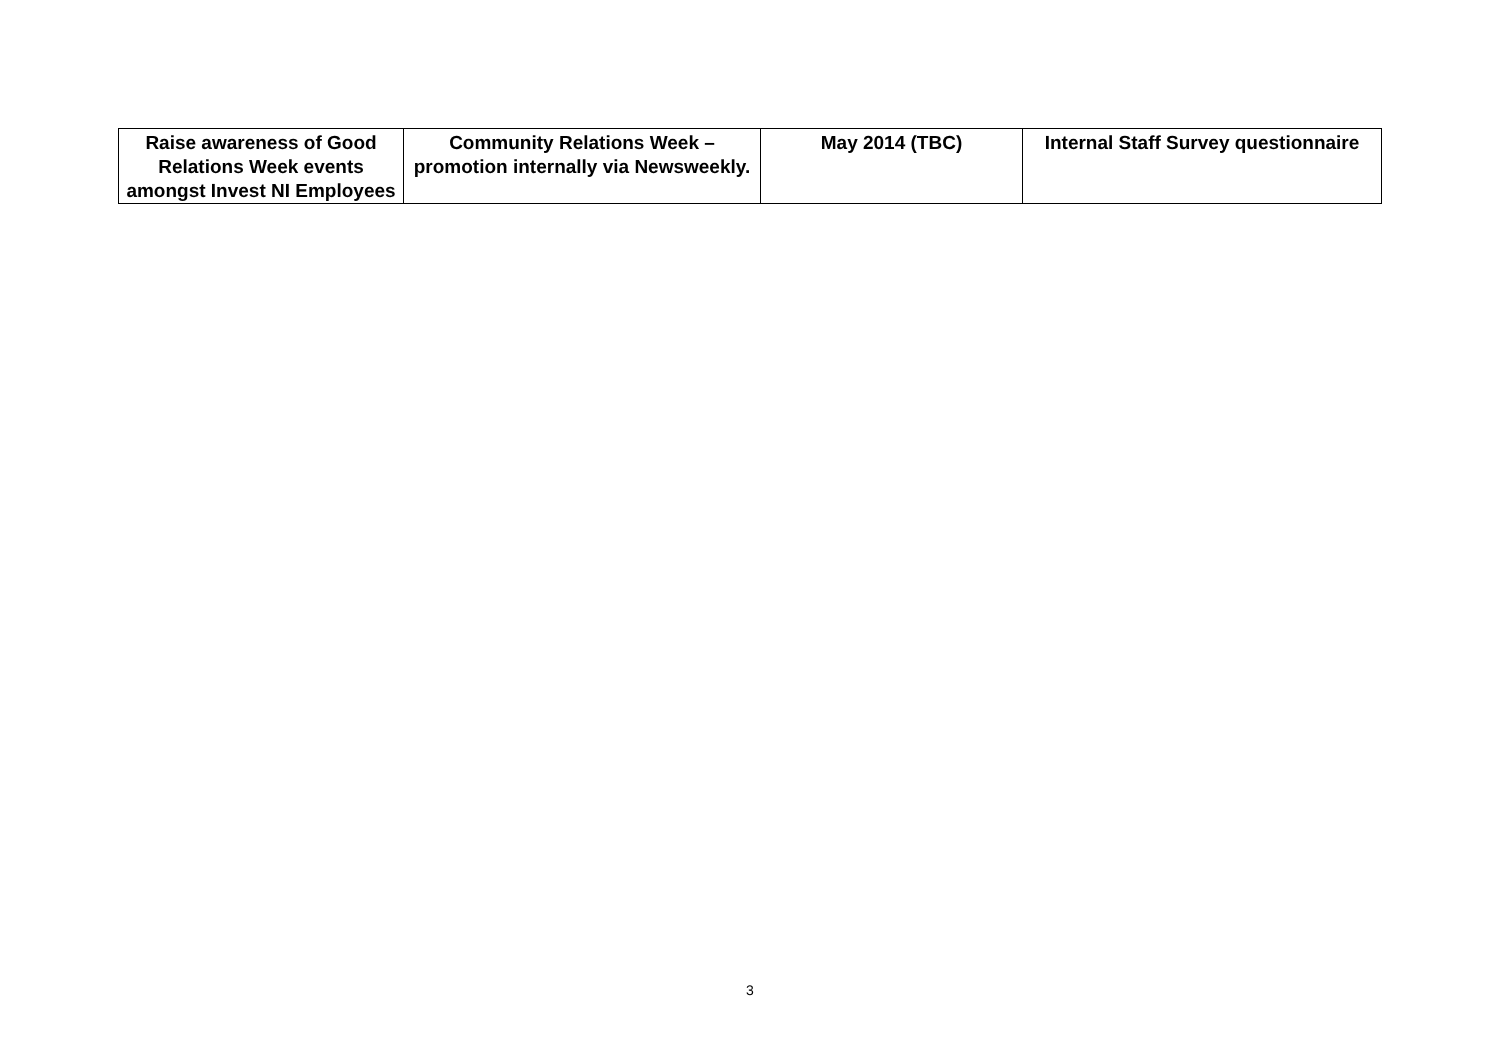| Raise awareness of Good Relations Week events amongst Invest NI Employees | Community Relations Week – promotion internally via Newsweekly. | May 2014 (TBC) | Internal Staff Survey questionnaire |
3